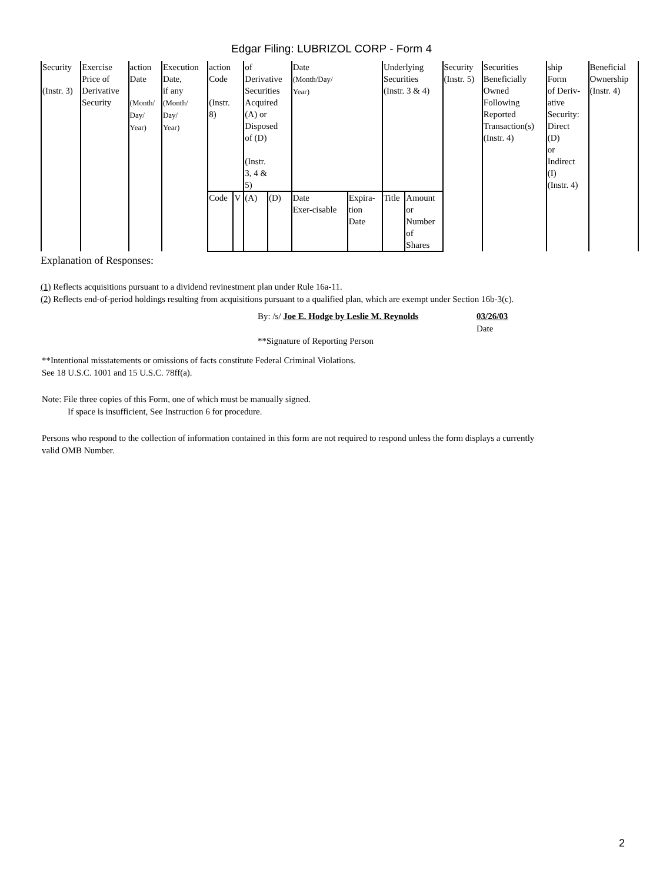Edgar Filing: LUBRIZOL CORP - Form 4
| Security (Instr. 3) | Exercise Price of Derivative Security | action Date (Month/ Day/ Year) | Execution Date, if any (Month/ Day/ Year) | action Code (Instr. 8) | | of Derivative Securities Acquired (A) or Disposed of (D) (Instr. 3, 4 & 5) | | Date (Month/Day/ Year) | | Underlying Securities (Instr. 3 & 4) | | Security (Instr. 5) | Securities Beneficially Owned Following Reported Transaction(s) (Instr. 4) | ship Form of Deriv- ative Security: Direct (D) or Indirect (I) (Instr. 4) | Beneficial Ownership (Instr. 4) |
| | | | | Code | V | (A) | (D) | Date Exer-cisable | Expira- tion Date | Title | Amount or Number of Shares | | | | |
Explanation of Responses:
(1) Reflects acquisitions pursuant to a dividend revinestment plan under Rule 16a-11.
(2) Reflects end-of-period holdings resulting from acquisitions pursuant to a qualified plan, which are exempt under Section 16b-3(c).
By: /s/ Joe E. Hodge by Leslie M. Reynolds
**Signature of Reporting Person
03/26/03
Date
**Intentional misstatements or omissions of facts constitute Federal Criminal Violations.
See 18 U.S.C. 1001 and 15 U.S.C. 78ff(a).
Note: File three copies of this Form, one of which must be manually signed.
If space is insufficient, See Instruction 6 for procedure.
Persons who respond to the collection of information contained in this form are not required to respond unless the form displays a currently
valid OMB Number.
2